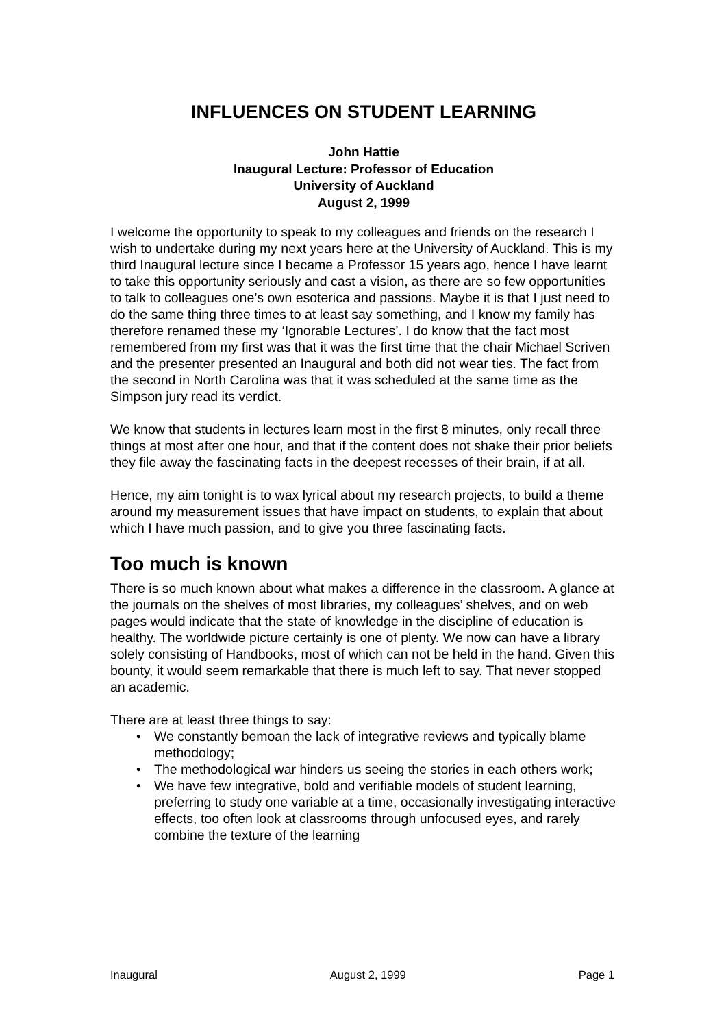INFLUENCES ON STUDENT LEARNING
John Hattie
Inaugural Lecture: Professor of Education
University of Auckland
August 2, 1999
I welcome the opportunity to speak to my colleagues and friends on the research I wish to undertake during my next years here at the University of Auckland. This is my third Inaugural lecture since I became a Professor 15 years ago, hence I have learnt to take this opportunity seriously and cast a vision, as there are so few opportunities to talk to colleagues one’s own esoterica and passions. Maybe it is that I just need to do the same thing three times to at least say something, and I know my family has therefore renamed these my ‘Ignorable Lectures’. I do know that the fact most remembered from my first was that it was the first time that the chair Michael Scriven and the presenter presented an Inaugural and both did not wear ties. The fact from the second in North Carolina was that it was scheduled at the same time as the Simpson jury read its verdict.
We know that students in lectures learn most in the first 8 minutes, only recall three things at most after one hour, and that if the content does not shake their prior beliefs they file away the fascinating facts in the deepest recesses of their brain, if at all.
Hence, my aim tonight is to wax lyrical about my research projects, to build a theme around my measurement issues that have impact on students, to explain that about which I have much passion, and to give you three fascinating facts.
Too much is known
There is so much known about what makes a difference in the classroom. A glance at the journals on the shelves of most libraries, my colleagues’ shelves, and on web pages would indicate that the state of knowledge in the discipline of education is healthy. The worldwide picture certainly is one of plenty. We now can have a library solely consisting of Handbooks, most of which can not be held in the hand. Given this bounty, it would seem remarkable that there is much left to say. That never stopped an academic.
There are at least three things to say:
• We constantly bemoan the lack of integrative reviews and typically blame methodology;
• The methodological war hinders us seeing the stories in each others work;
• We have few integrative, bold and verifiable models of student learning, preferring to study one variable at a time, occasionally investigating interactive effects, too often look at classrooms through unfocused eyes, and rarely combine the texture of the learning
Inaugural August 2, 1999 Page 1